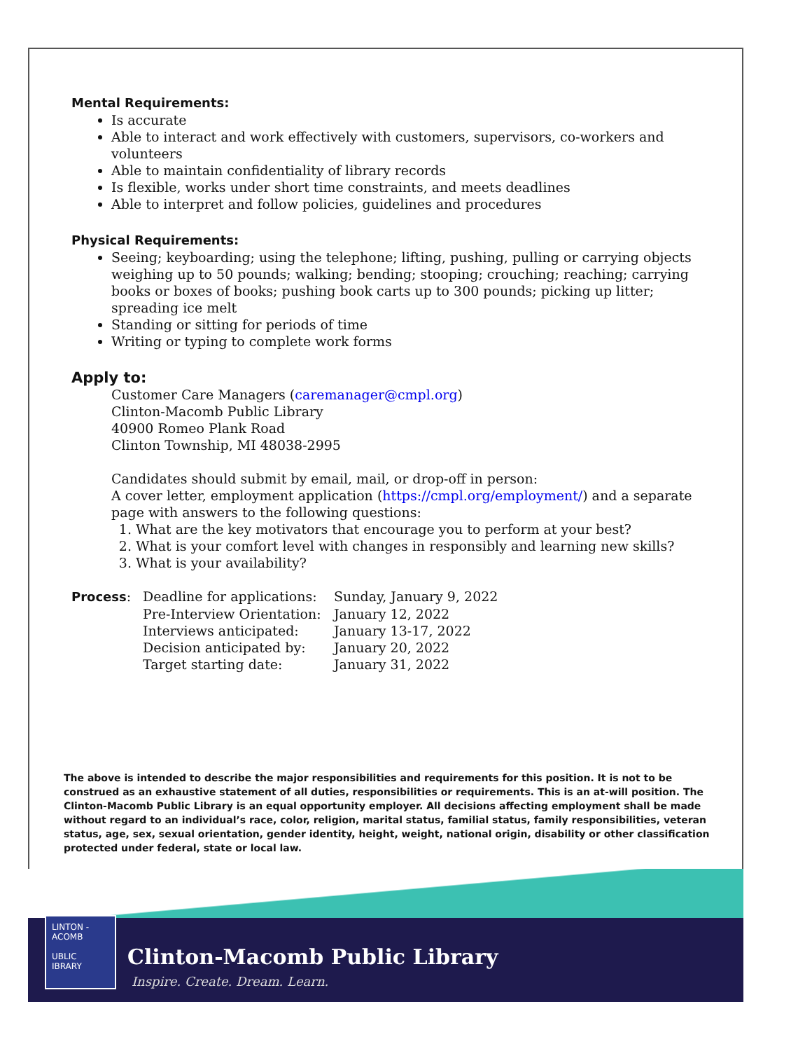Mental Requirements:
Is accurate
Able to interact and work effectively with customers, supervisors, co-workers and volunteers
Able to maintain confidentiality of library records
Is flexible, works under short time constraints, and meets deadlines
Able to interpret and follow policies, guidelines and procedures
Physical Requirements:
Seeing; keyboarding; using the telephone; lifting, pushing, pulling or carrying objects weighing up to 50 pounds; walking; bending; stooping; crouching; reaching; carrying books or boxes of books; pushing book carts up to 300 pounds; picking up litter; spreading ice melt
Standing or sitting for periods of time
Writing or typing to complete work forms
Apply to:
Customer Care Managers (caremanager@cmpl.org)
Clinton-Macomb Public Library
40900 Romeo Plank Road
Clinton Township, MI 48038-2995
Candidates should submit by email, mail, or drop-off in person:
A cover letter, employment application (https://cmpl.org/employment/) and a separate page with answers to the following questions:
1. What are the key motivators that encourage you to perform at your best?
2. What is your comfort level with changes in responsibly and learning new skills?
3. What is your availability?
| Process : | Deadline for applications: | Sunday, January 9, 2022 |
| | Pre-Interview Orientation: | January 12, 2022 |
| | Interviews anticipated: | January 13-17, 2022 |
| | Decision anticipated by: | January 20, 2022 |
| | Target starting date: | January 31, 2022 |
The above is intended to describe the major responsibilities and requirements for this position. It is not to be construed as an exhaustive statement of all duties, responsibilities or requirements. This is an at-will position. The Clinton-Macomb Public Library is an equal opportunity employer. All decisions affecting employment shall be made without regard to an individual’s race, color, religion, marital status, familial status, family responsibilities, veteran status, age, sex, sexual orientation, gender identity, height, weight, national origin, disability or other classification protected under federal, state or local law.
LINTON -
ACOMB
UBLIC
IBRARY
Clinton-Macomb Public Library
Inspire. Create. Dream. Learn.